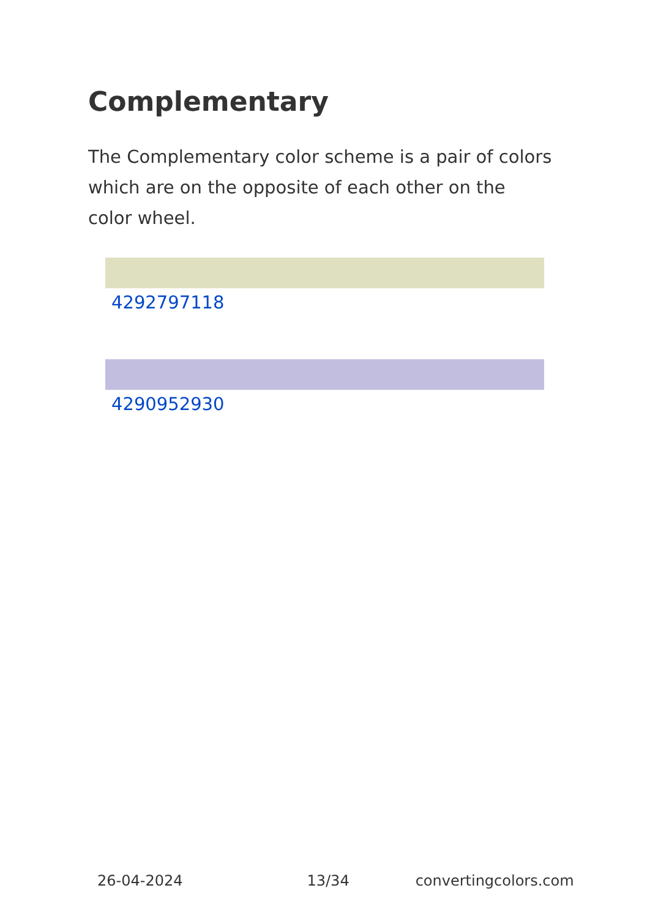Complementary
The Complementary color scheme is a pair of colors which are on the opposite of each other on the color wheel.
4292797118
4290952930
26-04-2024 13/34 convertingcolors.com